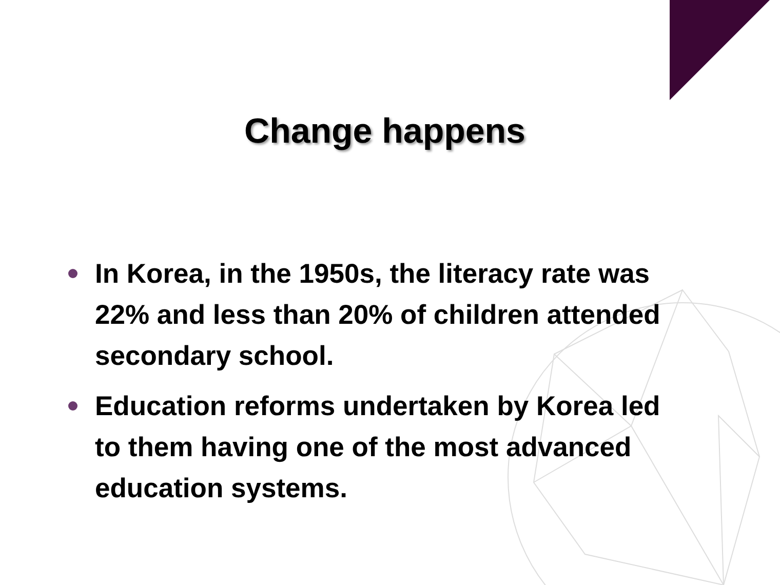Change happens
In Korea, in the 1950s, the literacy rate was 22% and less than 20% of children attended secondary school.
Education reforms undertaken by Korea led to them having one of the most advanced education systems.